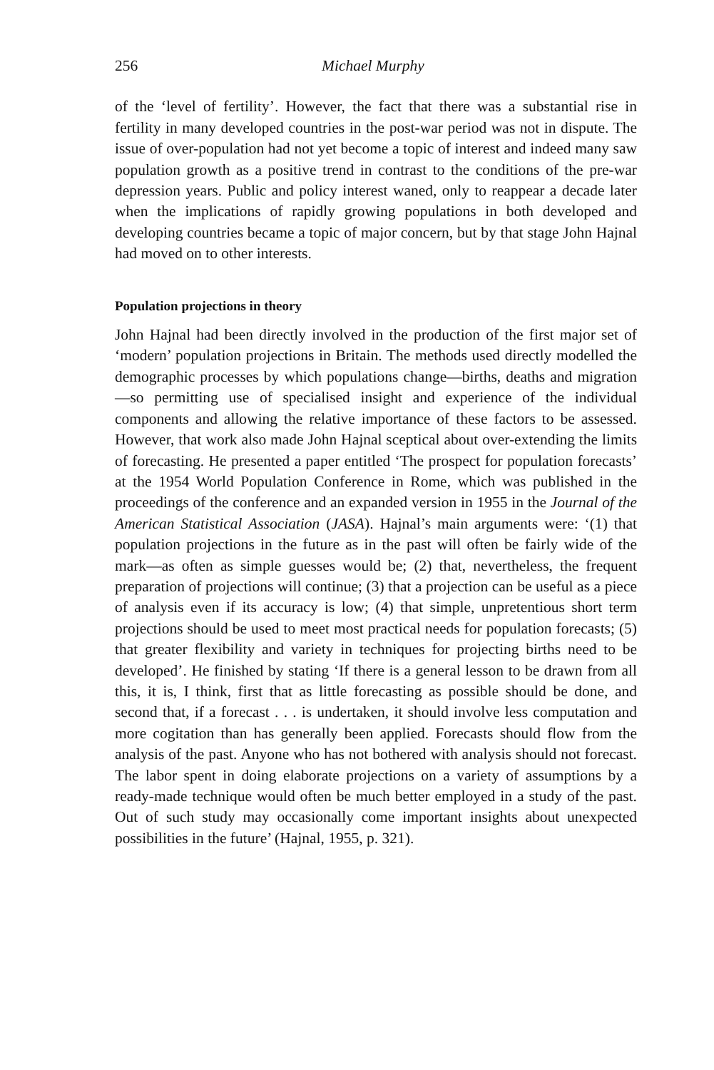256 Michael Murphy
of the ‘level of fertility’. However, the fact that there was a substantial rise in fertility in many developed countries in the post-war period was not in dispute. The issue of over-population had not yet become a topic of interest and indeed many saw population growth as a positive trend in contrast to the conditions of the pre-war depression years. Public and policy interest waned, only to reappear a decade later when the implications of rapidly growing populations in both developed and developing countries became a topic of major concern, but by that stage John Hajnal had moved on to other interests.
Population projections in theory
John Hajnal had been directly involved in the production of the first major set of ‘modern’ population projections in Britain. The methods used directly modelled the demographic processes by which populations change—births, deaths and migration—so permitting use of specialised insight and experience of the individual components and allowing the relative importance of these factors to be assessed. However, that work also made John Hajnal sceptical about over-extending the limits of forecasting. He presented a paper entitled ‘The prospect for population forecasts’ at the 1954 World Population Conference in Rome, which was published in the proceedings of the conference and an expanded version in 1955 in the Journal of the American Statistical Association (JASA). Hajnal’s main arguments were: ‘(1) that population projections in the future as in the past will often be fairly wide of the mark—as often as simple guesses would be; (2) that, nevertheless, the frequent preparation of projections will continue; (3) that a projection can be useful as a piece of analysis even if its accuracy is low; (4) that simple, unpretentious short term projections should be used to meet most practical needs for population forecasts; (5) that greater flexibility and variety in techniques for projecting births need to be developed’. He finished by stating ‘If there is a general lesson to be drawn from all this, it is, I think, first that as little forecasting as possible should be done, and second that, if a forecast . . . is undertaken, it should involve less computation and more cogitation than has generally been applied. Forecasts should flow from the analysis of the past. Anyone who has not bothered with analysis should not forecast. The labor spent in doing elaborate projections on a variety of assumptions by a ready-made technique would often be much better employed in a study of the past. Out of such study may occasionally come important insights about unexpected possibilities in the future’ (Hajnal, 1955, p. 321).